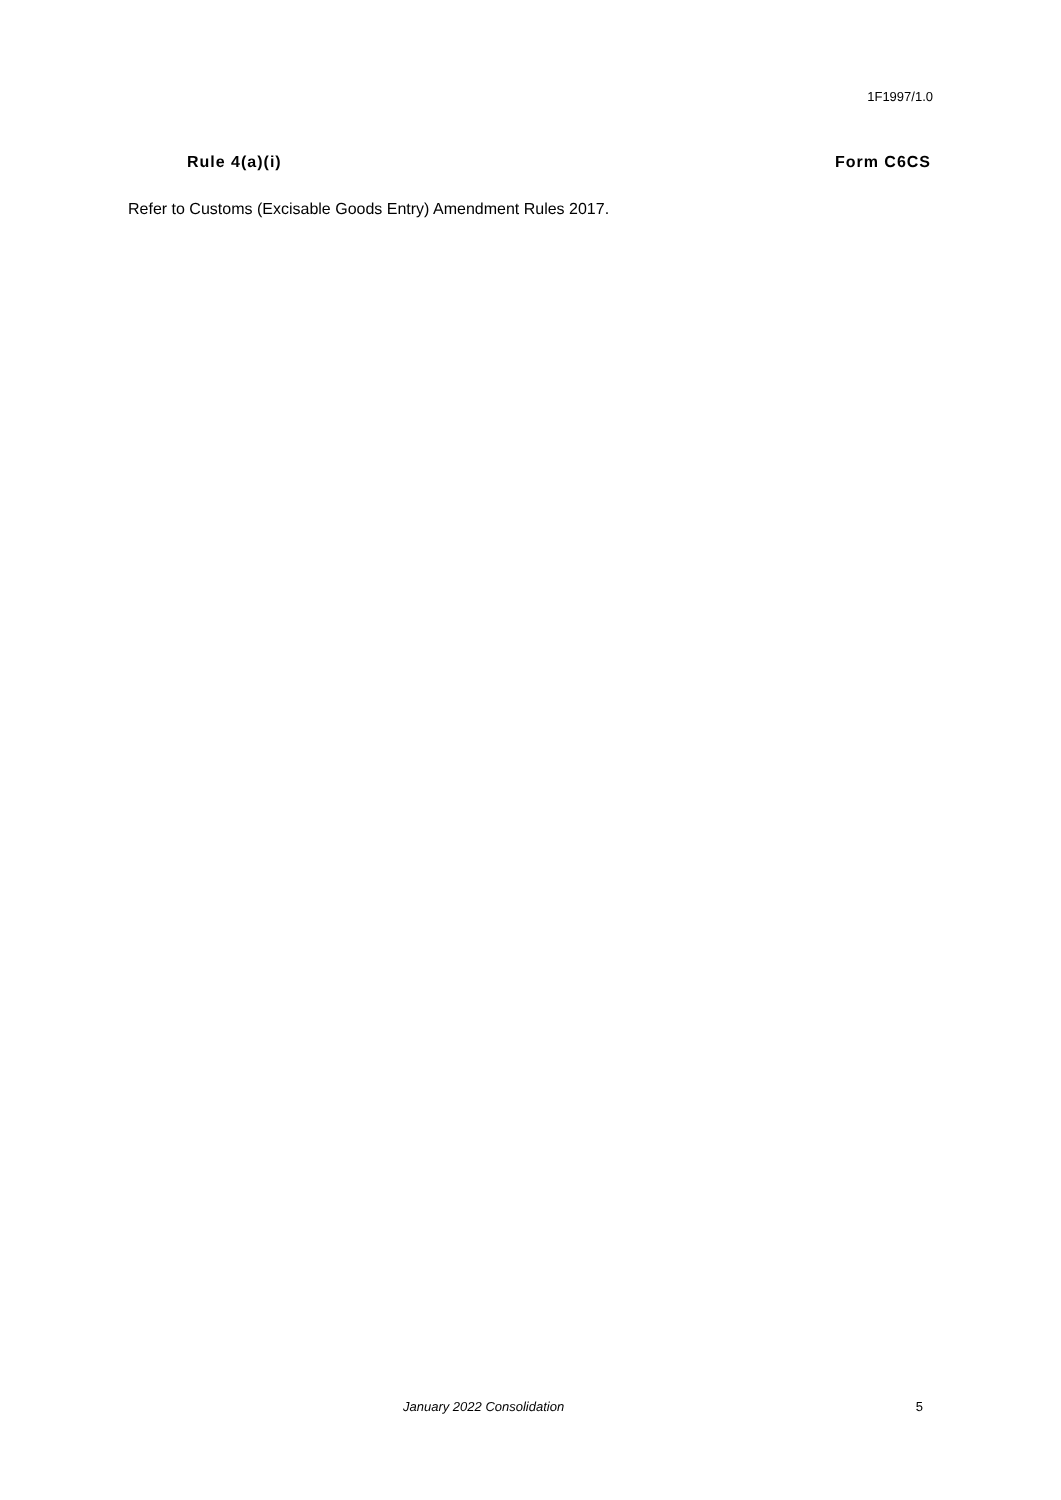1F1997/1.0
Rule 4(a)(i) Form C6CS
Refer to Customs (Excisable Goods Entry) Amendment Rules 2017.
January 2022 Consolidation 5